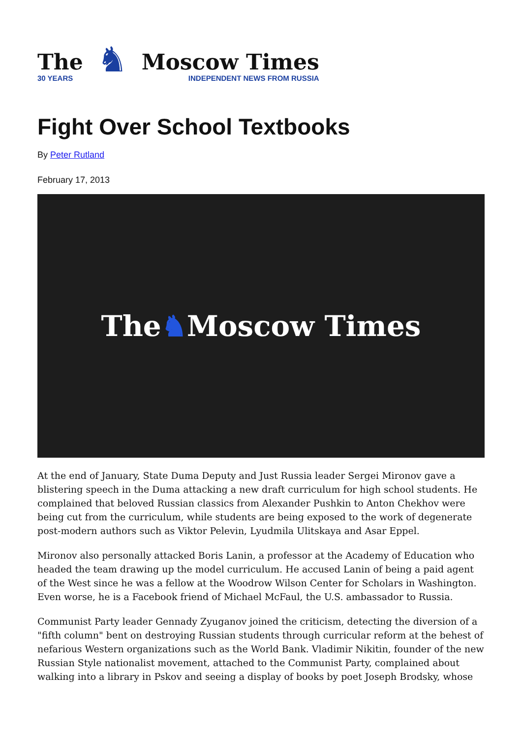The
30 YEARS
♞
Moscow Times
INDEPENDENT NEWS FROM RUSSIA
Fight Over School Textbooks
By Peter Rutland
February 17, 2013
The ♞ Moscow Times
At the end of January, State Duma Deputy and Just Russia leader Sergei Mironov gave a blistering speech in the Duma attacking a new draft curriculum for high school students. He complained that beloved Russian classics from Alexander Pushkin to Anton Chekhov were being cut from the curriculum, while students are being exposed to the work of degenerate post-modern authors such as Viktor Pelevin, Lyudmila Ulitskaya and Asar Eppel.
Mironov also personally attacked Boris Lanin, a professor at the Academy of Education who headed the team drawing up the model curriculum. He accused Lanin of being a paid agent of the West since he was a fellow at the Woodrow Wilson Center for Scholars in Washington. Even worse, he is a Facebook friend of Michael McFaul, the U.S. ambassador to Russia.
Communist Party leader Gennady Zyuganov joined the criticism, detecting the diversion of a "fifth column" bent on destroying Russian students through curricular reform at the behest of nefarious Western organizations such as the World Bank. Vladimir Nikitin, founder of the new Russian Style nationalist movement, attached to the Communist Party, complained about walking into a library in Pskov and seeing a display of books by poet Joseph Brodsky, whose